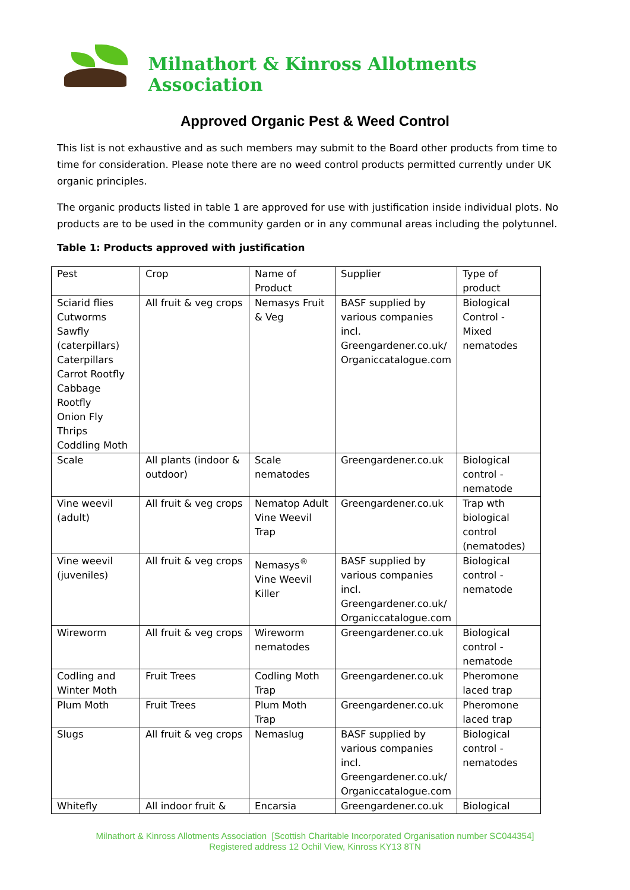Milnathort & Kinross Allotments Association
Approved Organic Pest & Weed Control
This list is not exhaustive and as such members may submit to the Board other products from time to time for consideration. Please note there are no weed control products permitted currently under UK organic principles.
The organic products listed in table 1 are approved for use with justification inside individual plots. No products are to be used in the community garden or in any communal areas including the polytunnel.
Table 1: Products approved with justification
| Pest | Crop | Name of Product | Supplier | Type of product |
| --- | --- | --- | --- | --- |
| Sciarid flies Cutworms Sawfly (caterpillars) Caterpillars Carrot Rootfly Cabbage Rootfly Onion Fly Thrips Coddling Moth | All fruit & veg crops | Nemasys Fruit & Veg | BASF supplied by various companies incl. Greengardener.co.uk/ Organiccatalogue.com | Biological Control - Mixed nematodes |
| Scale | All plants (indoor & outdoor) | Scale nematodes | Greengardener.co.uk | Biological control - nematode |
| Vine weevil (adult) | All fruit & veg crops | Nematop Adult Vine Weevil Trap | Greengardener.co.uk | Trap wth biological control (nematodes) |
| Vine weevil (juveniles) | All fruit & veg crops | Nemasys<sup>®</sup> Vine Weevil Killer | BASF supplied by various companies incl. Greengardener.co.uk/ Organiccatalogue.com | Biological control - nematode |
| Wireworm | All fruit & veg crops | Wireworm nematodes | Greengardener.co.uk | Biological control - nematode |
| Codling and Winter Moth | Fruit Trees | Codling Moth Trap | Greengardener.co.uk | Pheromone laced trap |
| Plum Moth | Fruit Trees | Plum Moth Trap | Greengardener.co.uk | Pheromone laced trap |
| Slugs | All fruit & veg crops | Nemaslug | BASF supplied by various companies incl. Greengardener.co.uk/ Organiccatalogue.com | Biological control - nematodes |
| Whitefly | All indoor fruit & | Encarsia | Greengardener.co.uk | Biological |
Milnathort & Kinross Allotments Association [Scottish Charitable Incorporated Organisation number SC044354]
Registered address 12 Ochil View, Kinross KY13 8TN